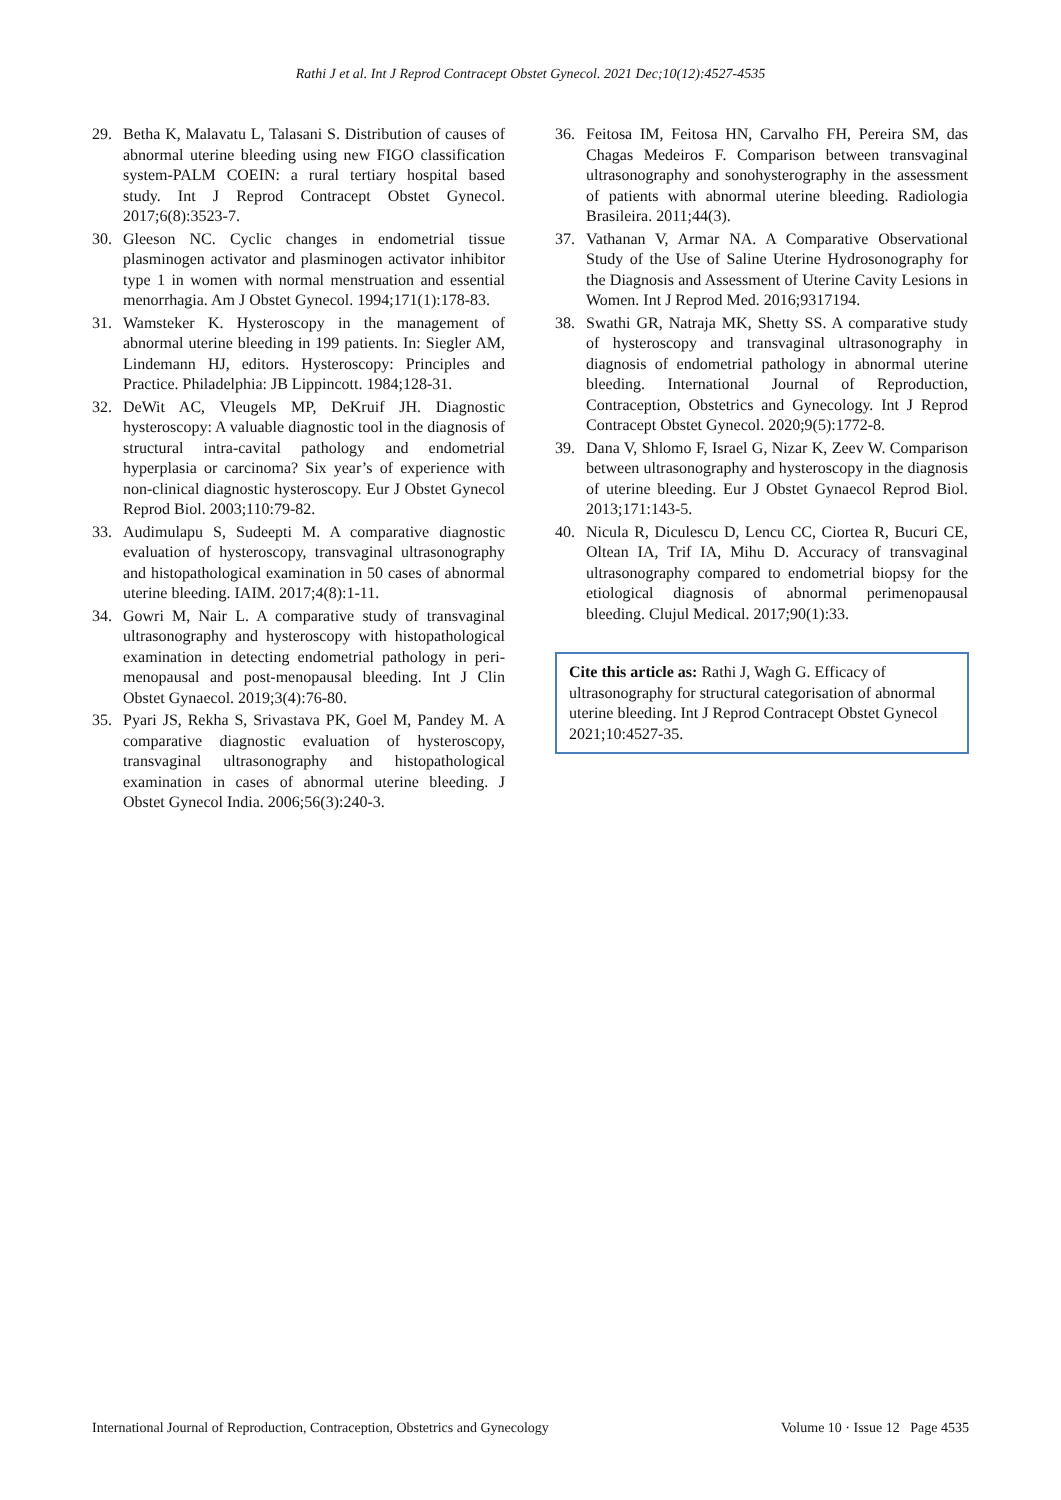Rathi J et al. Int J Reprod Contracept Obstet Gynecol. 2021 Dec;10(12):4527-4535
29. Betha K, Malavatu L, Talasani S. Distribution of causes of abnormal uterine bleeding using new FIGO classification system-PALM COEIN: a rural tertiary hospital based study. Int J Reprod Contracept Obstet Gynecol. 2017;6(8):3523-7.
30. Gleeson NC. Cyclic changes in endometrial tissue plasminogen activator and plasminogen activator inhibitor type 1 in women with normal menstruation and essential menorrhagia. Am J Obstet Gynecol. 1994;171(1):178-83.
31. Wamsteker K. Hysteroscopy in the management of abnormal uterine bleeding in 199 patients. In: Siegler AM, Lindemann HJ, editors. Hysteroscopy: Principles and Practice. Philadelphia: JB Lippincott. 1984;128-31.
32. DeWit AC, Vleugels MP, DeKruif JH. Diagnostic hysteroscopy: A valuable diagnostic tool in the diagnosis of structural intra-cavital pathology and endometrial hyperplasia or carcinoma? Six year’s of experience with non-clinical diagnostic hysteroscopy. Eur J Obstet Gynecol Reprod Biol. 2003;110:79-82.
33. Audimulapu S, Sudeepti M. A comparative diagnostic evaluation of hysteroscopy, transvaginal ultrasonography and histopathological examination in 50 cases of abnormal uterine bleeding. IAIM. 2017;4(8):1-11.
34. Gowri M, Nair L. A comparative study of transvaginal ultrasonography and hysteroscopy with histopathological examination in detecting endometrial pathology in peri-menopausal and post-menopausal bleeding. Int J Clin Obstet Gynaecol. 2019;3(4):76-80.
35. Pyari JS, Rekha S, Srivastava PK, Goel M, Pandey M. A comparative diagnostic evaluation of hysteroscopy, transvaginal ultrasonography and histopathological examination in cases of abnormal uterine bleeding. J Obstet Gynecol India. 2006;56(3):240-3.
36. Feitosa IM, Feitosa HN, Carvalho FH, Pereira SM, das Chagas Medeiros F. Comparison between transvaginal ultrasonography and sonohysterography in the assessment of patients with abnormal uterine bleeding. Radiologia Brasileira. 2011;44(3).
37. Vathanan V, Armar NA. A Comparative Observational Study of the Use of Saline Uterine Hydrosonography for the Diagnosis and Assessment of Uterine Cavity Lesions in Women. Int J Reprod Med. 2016;9317194.
38. Swathi GR, Natraja MK, Shetty SS. A comparative study of hysteroscopy and transvaginal ultrasonography in diagnosis of endometrial pathology in abnormal uterine bleeding. International Journal of Reproduction, Contraception, Obstetrics and Gynecology. Int J Reprod Contracept Obstet Gynecol. 2020;9(5):1772-8.
39. Dana V, Shlomo F, Israel G, Nizar K, Zeev W. Comparison between ultrasonography and hysteroscopy in the diagnosis of uterine bleeding. Eur J Obstet Gynaecol Reprod Biol. 2013;171:143-5.
40. Nicula R, Diculescu D, Lencu CC, Ciortea R, Bucuri CE, Oltean IA, Trif IA, Mihu D. Accuracy of transvaginal ultrasonography compared to endometrial biopsy for the etiological diagnosis of abnormal perimenopausal bleeding. Clujul Medical. 2017;90(1):33.
Cite this article as: Rathi J, Wagh G. Efficacy of ultrasonography for structural categorisation of abnormal uterine bleeding. Int J Reprod Contracept Obstet Gynecol 2021;10:4527-35.
International Journal of Reproduction, Contraception, Obstetrics and Gynecology Volume 10 · Issue 12 Page 4535